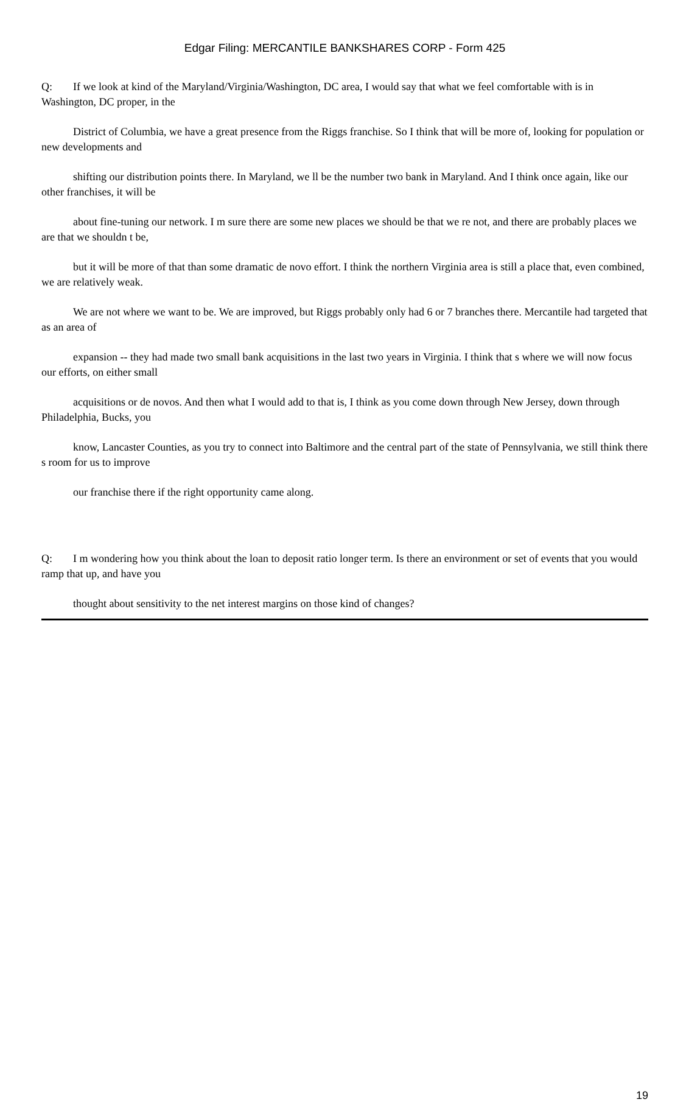Edgar Filing: MERCANTILE BANKSHARES CORP - Form 425
Q: If we look at kind of the Maryland/Virginia/Washington, DC area, I would say that what we feel comfortable with is in Washington, DC proper, in the
District of Columbia, we have a great presence from the Riggs franchise. So I think that will be more of, looking for population or new developments and
shifting our distribution points there. In Maryland, we ll be the number two bank in Maryland. And I think once again, like our other franchises, it will be
about fine-tuning our network. I m sure there are some new places we should be that we re not, and there are probably places we are that we shouldn t be,
but it will be more of that than some dramatic de novo effort. I think the northern Virginia area is still a place that, even combined, we are relatively weak.
We are not where we want to be. We are improved, but Riggs probably only had 6 or 7 branches there. Mercantile had targeted that as an area of
expansion -- they had made two small bank acquisitions in the last two years in Virginia. I think that s where we will now focus our efforts, on either small
acquisitions or de novos. And then what I would add to that is, I think as you come down through New Jersey, down through Philadelphia, Bucks, you
know, Lancaster Counties, as you try to connect into Baltimore and the central part of the state of Pennsylvania, we still think there s room for us to improve
our franchise there if the right opportunity came along.
Q: I m wondering how you think about the loan to deposit ratio longer term. Is there an environment or set of events that you would ramp that up, and have you
thought about sensitivity to the net interest margins on those kind of changes?
19